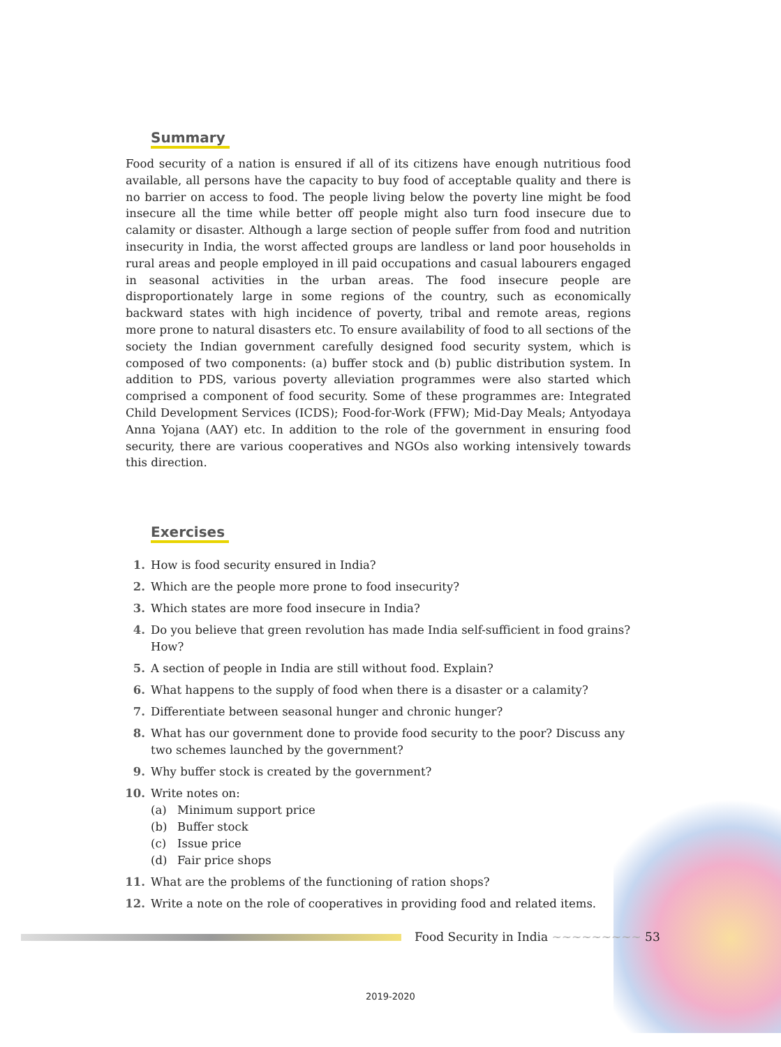Summary
Food security of a nation is ensured if all of its citizens have enough nutritious food available, all persons have the capacity to buy food of acceptable quality and there is no barrier on access to food. The people living below the poverty line might be food insecure all the time while better off people might also turn food insecure due to calamity or disaster. Although a large section of people suffer from food and nutrition insecurity in India, the worst affected groups are landless or land poor households in rural areas and people employed in ill paid occupations and casual labourers engaged in seasonal activities in the urban areas. The food insecure people are disproportionately large in some regions of the country, such as economically backward states with high incidence of poverty, tribal and remote areas, regions more prone to natural disasters etc. To ensure availability of food to all sections of the society the Indian government carefully designed food security system, which is composed of two components: (a) buffer stock and (b) public distribution system. In addition to PDS, various poverty alleviation programmes were also started which comprised a component of food security. Some of these programmes are: Integrated Child Development Services (ICDS); Food-for-Work (FFW); Mid-Day Meals; Antyodaya Anna Yojana (AAY) etc. In addition to the role of the government in ensuring food security, there are various cooperatives and NGOs also working intensively towards this direction.
Exercises
1. How is food security ensured in India?
2. Which are the people more prone to food insecurity?
3. Which states are more food insecure in India?
4. Do you believe that green revolution has made India self-sufficient in food grains? How?
5. A section of people in India are still without food. Explain?
6. What happens to the supply of food when there is a disaster or a calamity?
7. Differentiate between seasonal hunger and chronic hunger?
8. What has our government done to provide food security to the poor? Discuss any two schemes launched by the government?
9. Why buffer stock is created by the government?
10. Write notes on:
(a) Minimum support price
(b) Buffer stock
(c) Issue price
(d) Fair price shops
11. What are the problems of the functioning of ration shops?
12. Write a note on the role of cooperatives in providing food and related items.
Food Security in India ~~~~~~~~~ 53
2019-2020